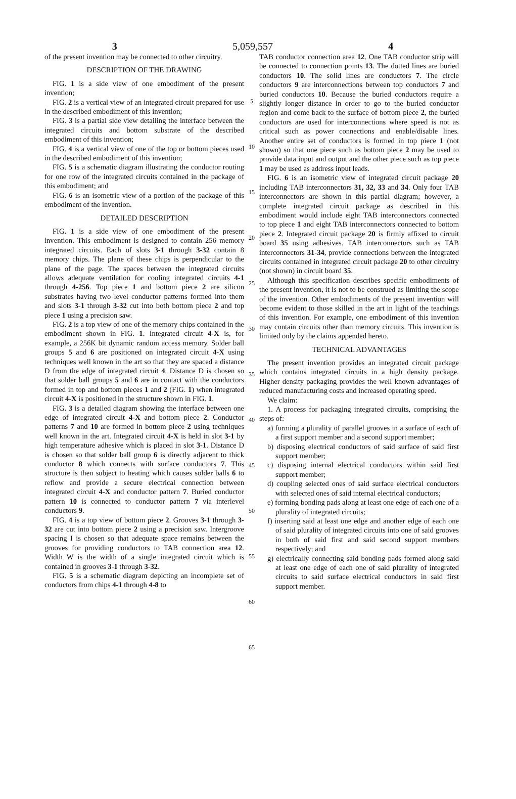3
5,059,557
4
of the present invention may be connected to other circuitry.
DESCRIPTION OF THE DRAWING
FIG. 1 is a side view of one embodiment of the present invention;
FIG. 2 is a vertical view of an integrated circuit prepared for use in the described embodiment of this invention;
FIG. 3 is a partial side view detailing the interface between the integrated circuits and bottom substrate of the described embodiment of this invention;
FIG. 4 is a vertical view of one of the top or bottom pieces used in the described embodiment of this invention;
FIG. 5 is a schematic diagram illustrating the conductor routing for one row of the integrated circuits contained in the package of this embodiment; and
FIG. 6 is an isometric view of a portion of the package of this embodiment of the invention.
DETAILED DESCRIPTION
FIG. 1 is a side view of one embodiment of the present invention. This embodiment is designed to contain 256 memory integrated circuits. Each of slots 3-1 through 3-32 contain 8 memory chips. The plane of these chips is perpendicular to the plane of the page. The spaces between the integrated circuits allows adequate ventilation for cooling integrated circuits 4-1 through 4-256. Top piece 1 and bottom piece 2 are silicon substrates having two level conductor patterns formed into them and slots 3-1 through 3-32 cut into both bottom piece 2 and top piece 1 using a precision saw.
FIG. 2 is a top view of one of the memory chips contained in the embodiment shown in FIG. 1. Integrated circuit 4-X is, for example, a 256K bit dynamic random access memory. Solder ball groups 5 and 6 are positioned on integrated circuit 4-X using techniques well known in the art so that they are spaced a distance D from the edge of integrated circuit 4. Distance D is chosen so that solder ball groups 5 and 6 are in contact with the conductors formed in top and bottom pieces 1 and 2 (FIG. 1) when integrated circuit 4-X is positioned in the structure shown in FIG. 1.
FIG. 3 is a detailed diagram showing the interface between one edge of integrated circuit 4-X and bottom piece 2. Conductor patterns 7 and 10 are formed in bottom piece 2 using techniques well known in the art. Integrated circuit 4-X is held in slot 3-1 by high temperature adhesive which is placed in slot 3-1. Distance D is chosen so that solder ball group 6 is directly adjacent to thick conductor 8 which connects with surface conductors 7. This structure is then subject to heating which causes solder balls 6 to reflow and provide a secure electrical connection between integrated circuit 4-X and conductor pattern 7. Buried conductor pattern 10 is connected to conductor pattern 7 via interlevel conductors 9.
FIG. 4 is a top view of bottom piece 2. Grooves 3-1 through 3-32 are cut into bottom piece 2 using a precision saw. Intergroove spacing I is chosen so that adequate space remains between the grooves for providing conductors to TAB connection area 12. Width W is the width of a single integrated circuit which is contained in grooves 3-1 through 3-32.
FIG. 5 is a schematic diagram depicting an incomplete set of conductors from chips 4-1 through 4-8 to
5
10
15
20
25
30
35
40
45
50
55
60
65
TAB conductor connection area 12. One TAB conductor strip will be connected to connection points 13. The dotted lines are buried conductors 10. The solid lines are conductors 7. The circle conductors 9 are interconnections between top conductors 7 and buried conductors 10. Because the buried conductors require a slightly longer distance in order to go to the buried conductor region and come back to the surface of bottom piece 2, the buried conductors are used for interconnections where speed is not as critical such as power connections and enable/disable lines. Another entire set of conductors is formed in top piece 1 (not shown) so that one piece such as bottom piece 2 may be used to provide data input and output and the other piece such as top piece 1 may be used as address input leads.
FIG. 6 is an isometric view of integrated circuit package 20 including TAB interconnectors 31, 32, 33 and 34. Only four TAB interconnectors are shown in this partial diagram; however, a complete integrated circuit package as described in this embodiment would include eight TAB interconnectors connected to top piece 1 and eight TAB interconnectors connected to bottom piece 2. Integrated circuit package 20 is firmly affixed to circuit board 35 using adhesives. TAB interconnectors such as TAB interconnectors 31-34, provide connections between the integrated circuits contained in integrated circuit package 20 to other circuitry (not shown) in circuit board 35.
Although this specification describes specific embodiments of the present invention, it is not to be construed as limiting the scope of the invention. Other embodiments of the present invention will become evident to those skilled in the art in light of the teachings of this invention. For example, one embodiment of this invention may contain circuits other than memory circuits. This invention is limited only by the claims appended hereto.
TECHNICAL ADVANTAGES
The present invention provides an integrated circuit package which contains integrated circuits in a high density package. Higher density packaging provides the well known advantages of reduced manufacturing costs and increased operating speed.
We claim:
1. A process for packaging integrated circuits, comprising the steps of:
a) forming a plurality of parallel grooves in a surface of each of a first support member and a second support member;
b) disposing electrical conductors of said surface of said first support member;
c) disposing internal electrical conductors within said first support member;
d) coupling selected ones of said surface electrical conductors with selected ones of said internal electrical conductors;
e) forming bonding pads along at least one edge of each one of a plurality of integrated circuits;
f) inserting said at least one edge and another edge of each one of said plurality of integrated circuits into one of said grooves in both of said first and said second support members respectively; and
g) electrically connecting said bonding pads formed along said at least one edge of each one of said plurality of integrated circuits to said surface electrical conductors in said first support member.